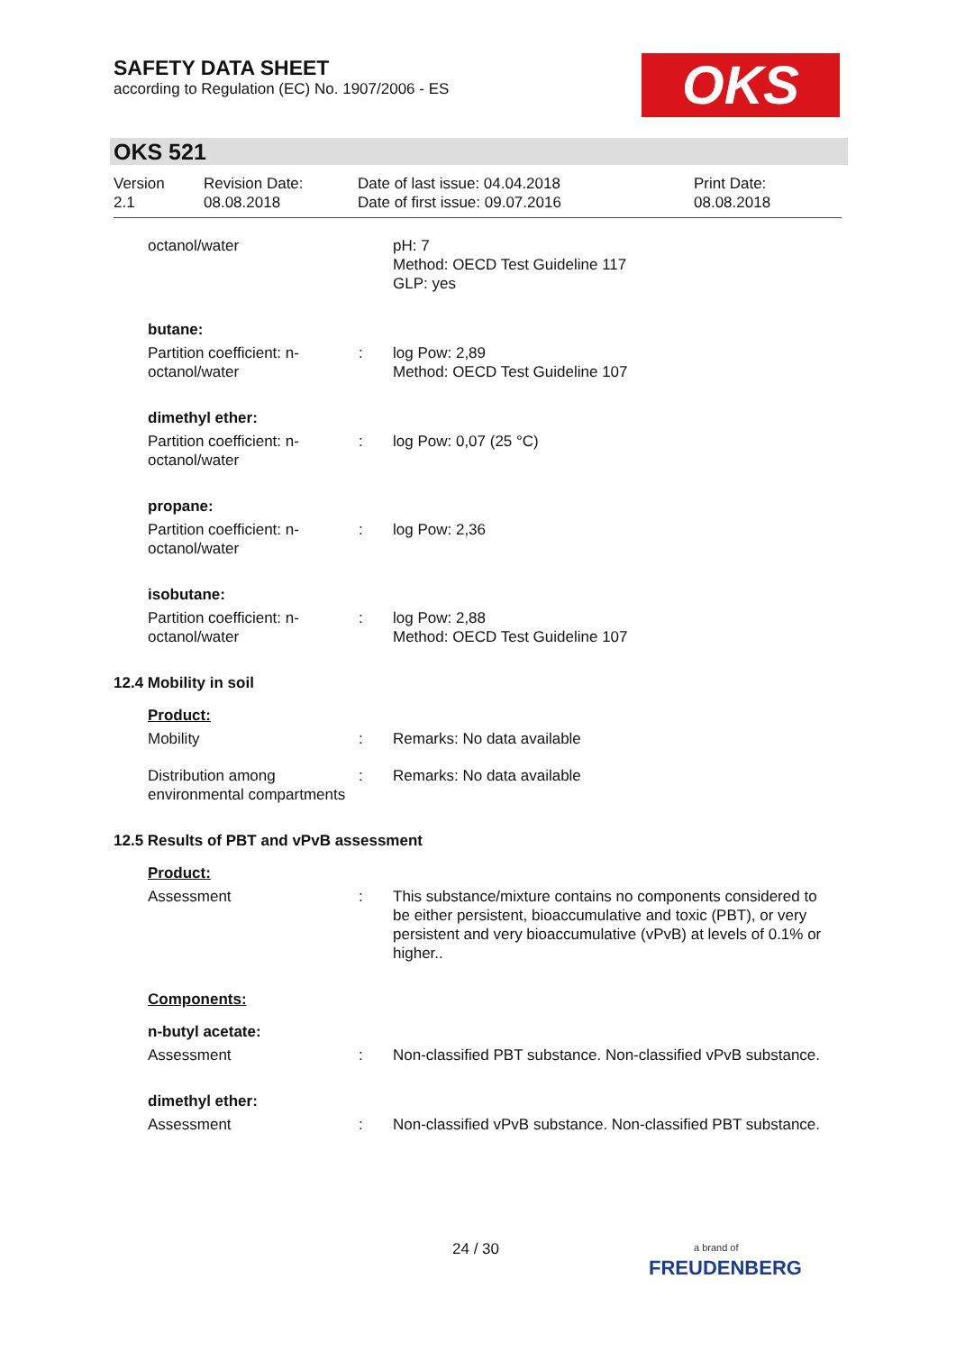SAFETY DATA SHEET
according to Regulation (EC) No. 1907/2006 - ES
OKS
OKS 521
Version
2.1
Revision Date:
08.08.2018
Date of last issue: 04.04.2018
Date of first issue: 09.07.2016
Print Date:
08.08.2018
octanol/water pH: 7
Method: OECD Test Guideline 117
GLP: yes
butane:
Partition coefficient: n-octanol/water
: log Pow: 2,89
Method: OECD Test Guideline 107
dimethyl ether:
Partition coefficient: n-octanol/water
: log Pow: 0,07 (25 °C)
propane:
Partition coefficient: n-octanol/water
: log Pow: 2,36
isobutane:
Partition coefficient: n-octanol/water
: log Pow: 2,88
Method: OECD Test Guideline 107
12.4 Mobility in soil
Product:
Mobility : Remarks: No data available
Distribution among environmental compartments
: Remarks: No data available
12.5 Results of PBT and vPvB assessment
Product:
Assessment : This substance/mixture contains no components considered to be either persistent, bioaccumulative and toxic (PBT), or very persistent and very bioaccumulative (vPvB) at levels of 0.1% or higher..
Components:
n-butyl acetate:
Assessment : Non-classified PBT substance. Non-classified vPvB substance.
dimethyl ether:
Assessment : Non-classified vPvB substance. Non-classified PBT substance.
24 / 30
a brand of
FREUDENBERG